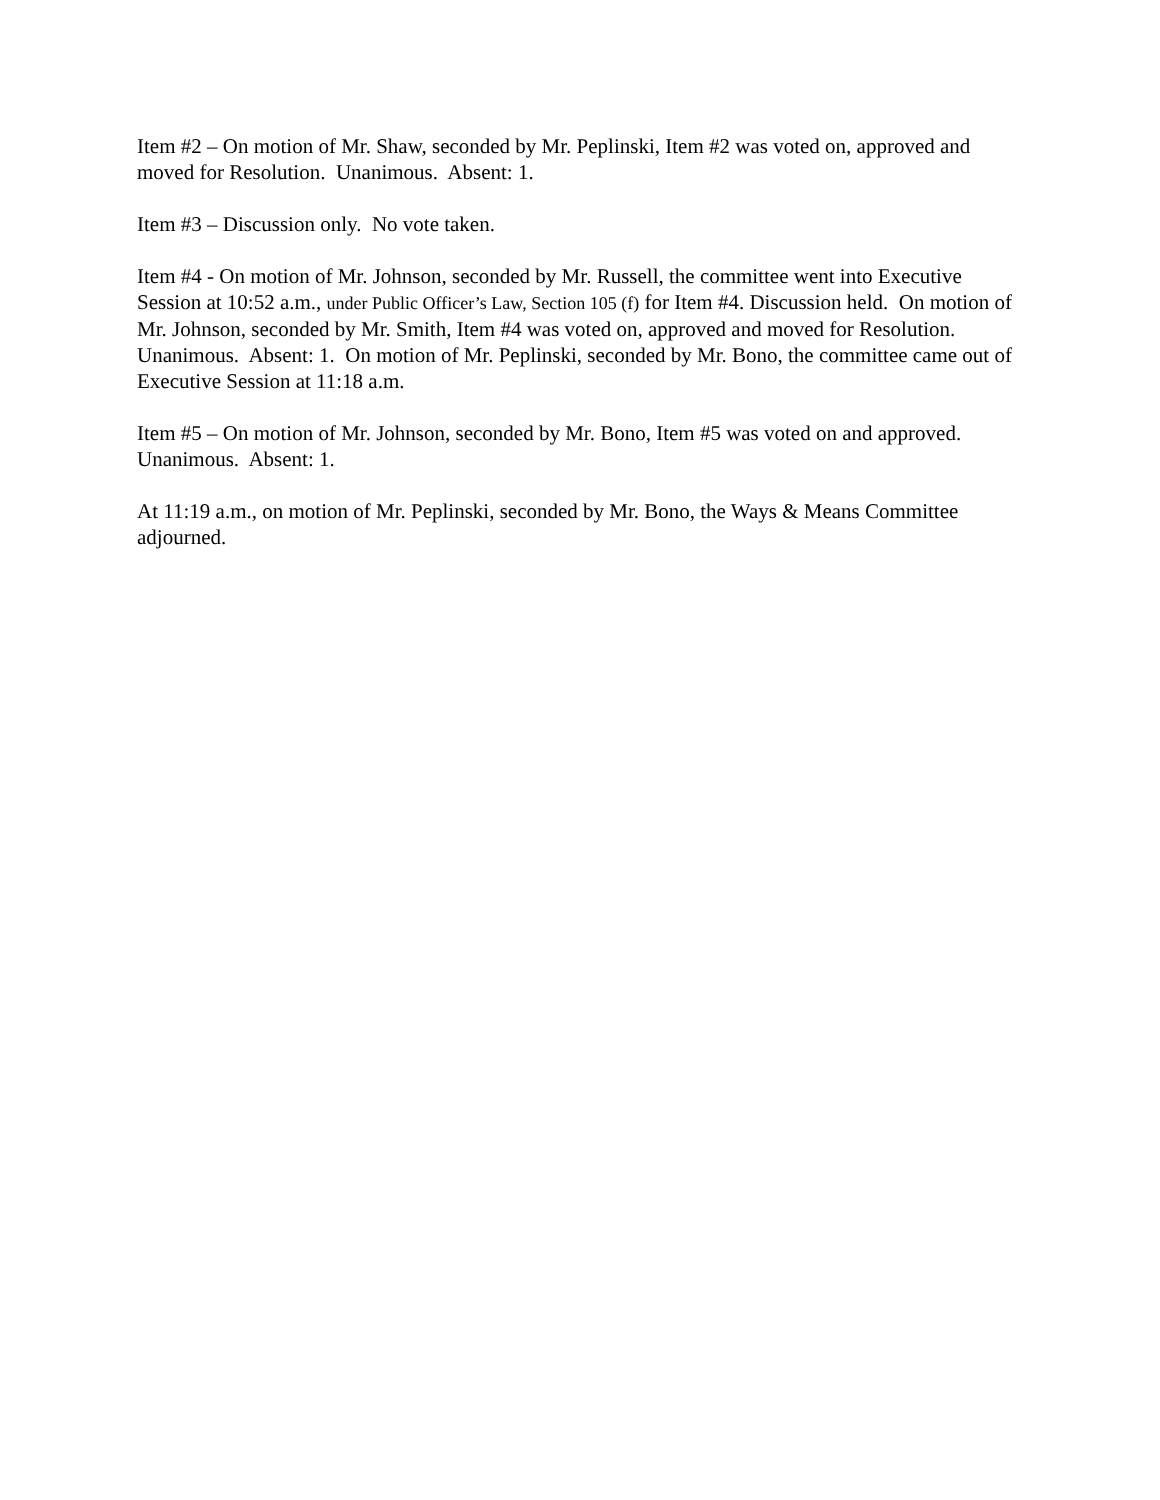Item #2 – On motion of Mr. Shaw, seconded by Mr. Peplinski, Item #2 was voted on, approved and moved for Resolution. Unanimous. Absent: 1.
Item #3 – Discussion only. No vote taken.
Item #4 - On motion of Mr. Johnson, seconded by Mr. Russell, the committee went into Executive Session at 10:52 a.m., under Public Officer’s Law, Section 105 (f) for Item #4. Discussion held. On motion of Mr. Johnson, seconded by Mr. Smith, Item #4 was voted on, approved and moved for Resolution. Unanimous. Absent: 1. On motion of Mr. Peplinski, seconded by Mr. Bono, the committee came out of Executive Session at 11:18 a.m.
Item #5 – On motion of Mr. Johnson, seconded by Mr. Bono, Item #5 was voted on and approved. Unanimous. Absent: 1.
At 11:19 a.m., on motion of Mr. Peplinski, seconded by Mr. Bono, the Ways & Means Committee adjourned.